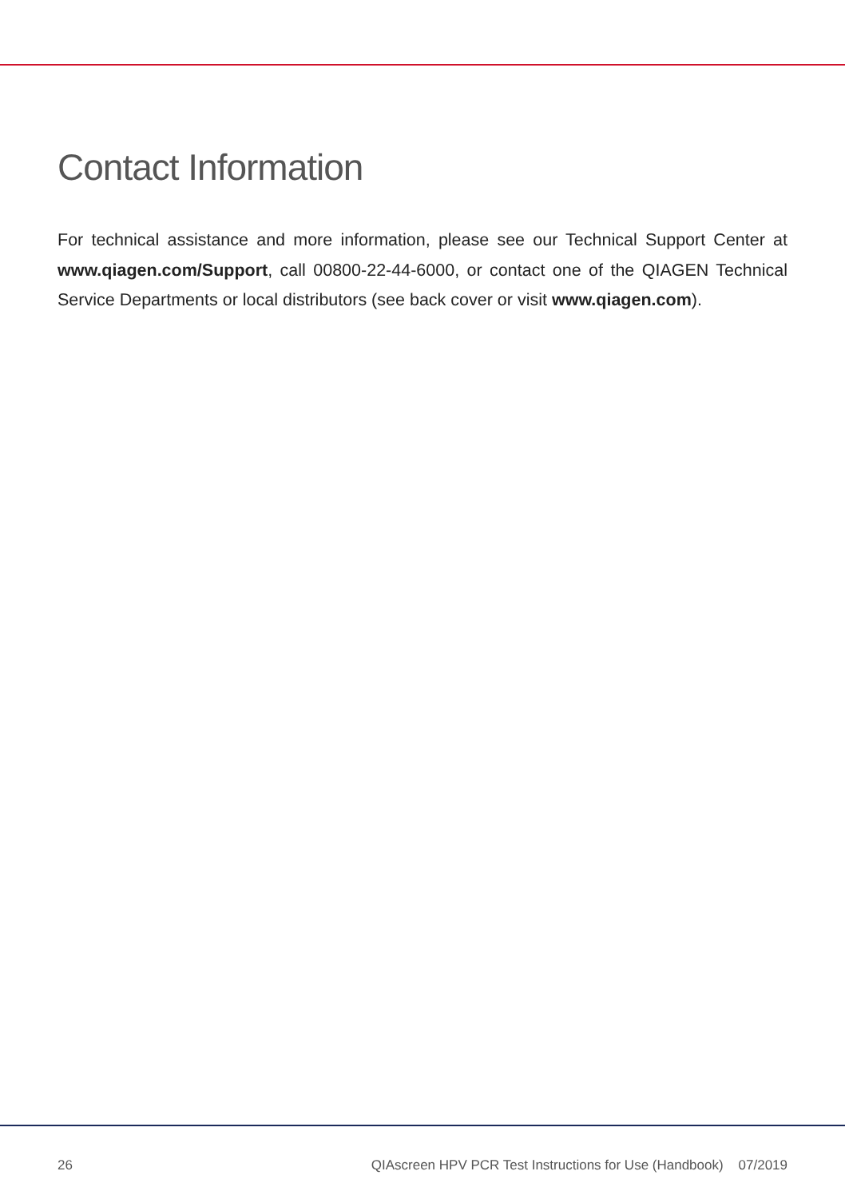Contact Information
For technical assistance and more information, please see our Technical Support Center at www.qiagen.com/Support, call 00800-22-44-6000, or contact one of the QIAGEN Technical Service Departments or local distributors (see back cover or visit www.qiagen.com).
26 QIAscreen HPV PCR Test Instructions for Use (Handbook) 07/2019